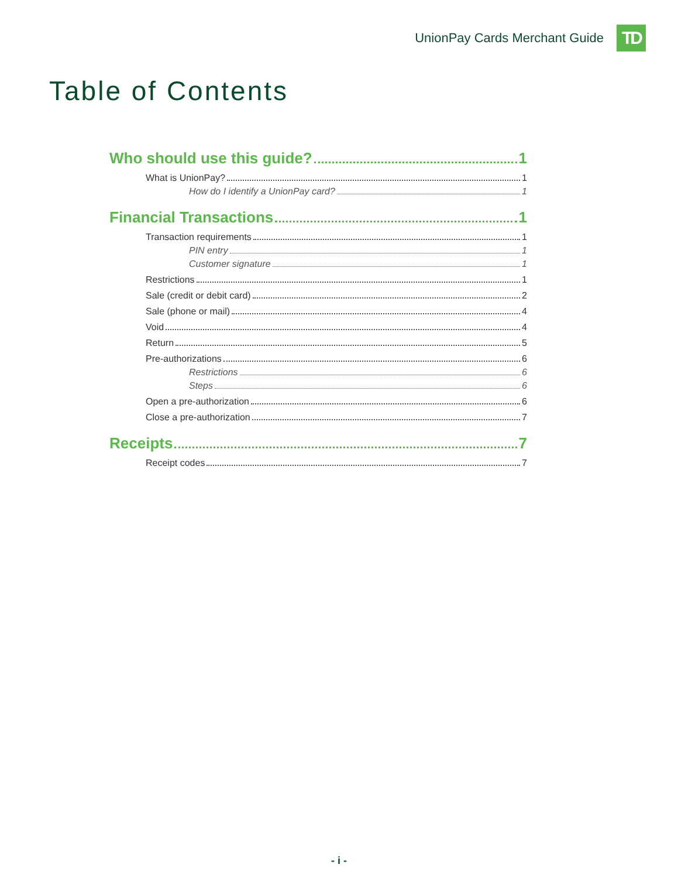UnionPay Cards Merchant Guide
TD
Table of Contents
Who should use this guide? 1
What is UnionPay? 1
How do I identify a UnionPay card? 1
Financial Transactions 1
Transaction requirements 1
PIN entry 1
Customer signature 1
Restrictions 1
Sale (credit or debit card) 2
Sale (phone or mail) 4
Void 4
Return 5
Pre-authorizations 6
Restrictions 6
Steps 6
Open a pre-authorization 6
Close a pre-authorization 7
Receipts 7
Receipt codes 7
- i -